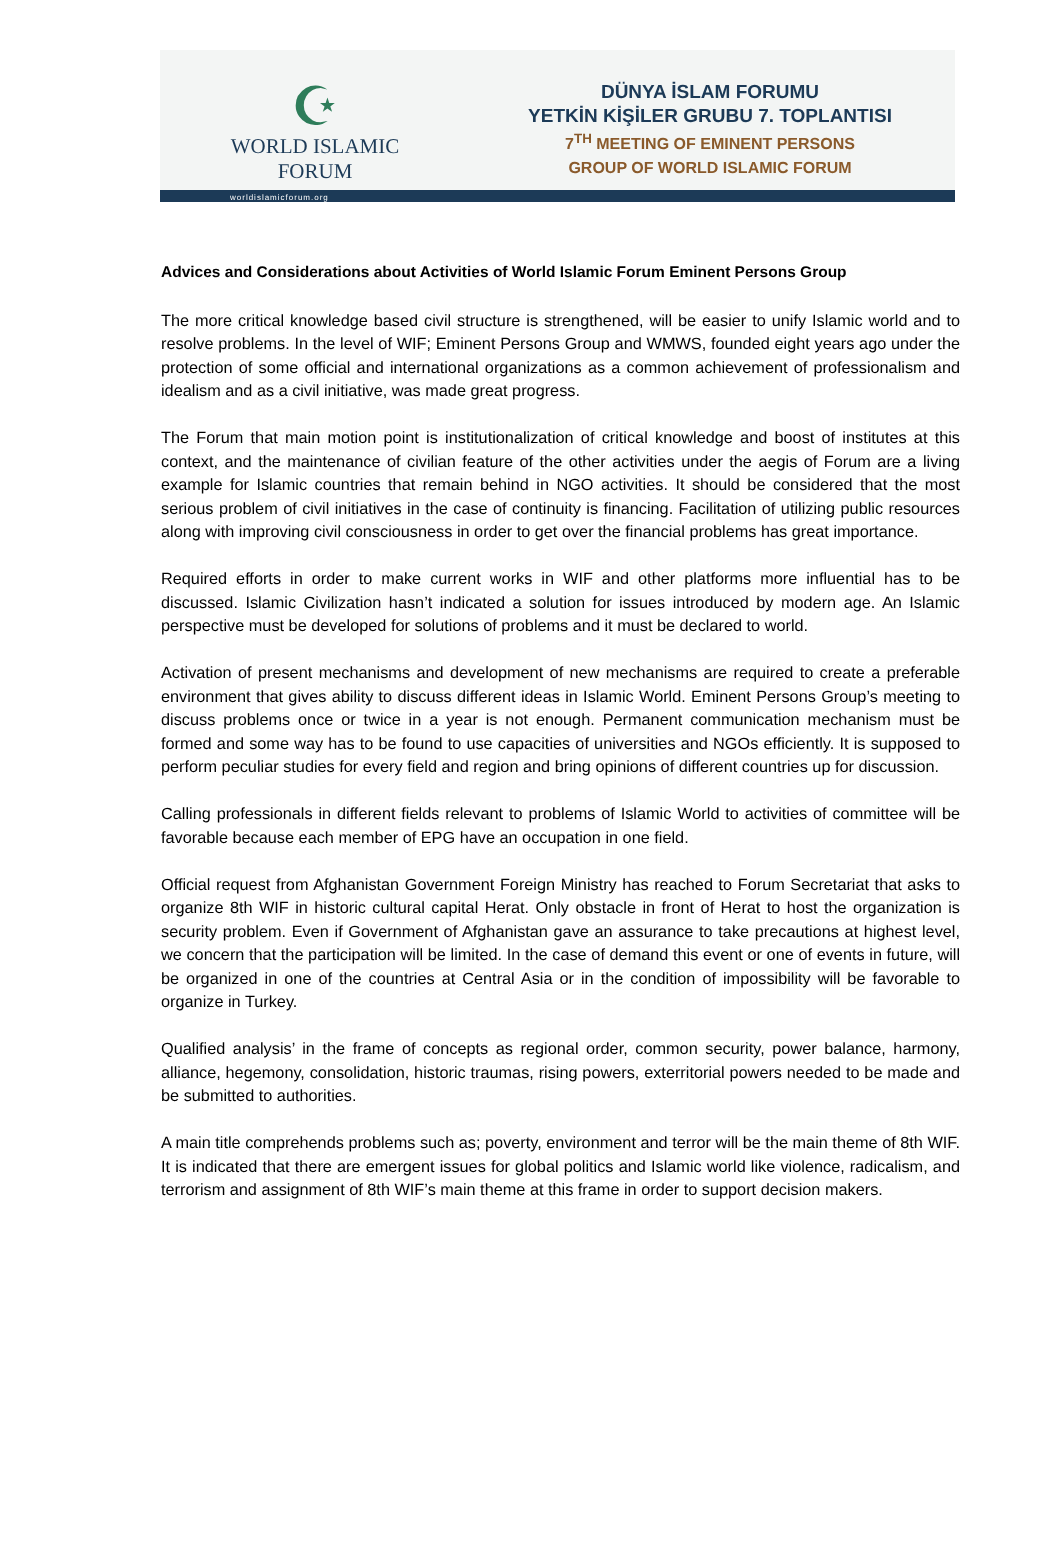☪
WORLD ISLAMIC FORUM
DÜNYA İSLAM FORUMU
YETKİN KİŞİLER GRUBU 7. TOPLANTISI
7<sup>TH</sup> MEETING OF EMINENT PERSONS
GROUP OF WORLD ISLAMIC FORUM
worldislamicforum.org
Advices and Considerations about Activities of World Islamic Forum Eminent Persons Group
The more critical knowledge based civil structure is strengthened, will be easier to unify Islamic world and to resolve problems. In the level of WIF; Eminent Persons Group and WMWS, founded eight years ago under the protection of some official and international organizations as a common achievement of professionalism and idealism and as a civil initiative, was made great progress.
The Forum that main motion point is institutionalization of critical knowledge and boost of institutes at this context, and the maintenance of civilian feature of the other activities under the aegis of Forum are a living example for Islamic countries that remain behind in NGO activities. It should be considered that the most serious problem of civil initiatives in the case of continuity is financing. Facilitation of utilizing public resources along with improving civil consciousness in order to get over the financial problems has great importance.
Required efforts in order to make current works in WIF and other platforms more influential has to be discussed. Islamic Civilization hasn’t indicated a solution for issues introduced by modern age. An Islamic perspective must be developed for solutions of problems and it must be declared to world.
Activation of present mechanisms and development of new mechanisms are required to create a preferable environment that gives ability to discuss different ideas in Islamic World. Eminent Persons Group’s meeting to discuss problems once or twice in a year is not enough. Permanent communication mechanism must be formed and some way has to be found to use capacities of universities and NGOs efficiently. It is supposed to perform peculiar studies for every field and region and bring opinions of different countries up for discussion.
Calling professionals in different fields relevant to problems of Islamic World to activities of committee will be favorable because each member of EPG have an occupation in one field.
Official request from Afghanistan Government Foreign Ministry has reached to Forum Secretariat that asks to organize 8th WIF in historic cultural capital Herat. Only obstacle in front of Herat to host the organization is security problem. Even if Government of Afghanistan gave an assurance to take precautions at highest level, we concern that the participation will be limited. In the case of demand this event or one of events in future, will be organized in one of the countries at Central Asia or in the condition of impossibility will be favorable to organize in Turkey.
Qualified analysis’ in the frame of concepts as regional order, common security, power balance, harmony, alliance, hegemony, consolidation, historic traumas, rising powers, exterritorial powers needed to be made and be submitted to authorities.
A main title comprehends problems such as; poverty, environment and terror will be the main theme of 8th WIF. It is indicated that there are emergent issues for global politics and Islamic world like violence, radicalism, and terrorism and assignment of 8th WIF’s main theme at this frame in order to support decision makers.